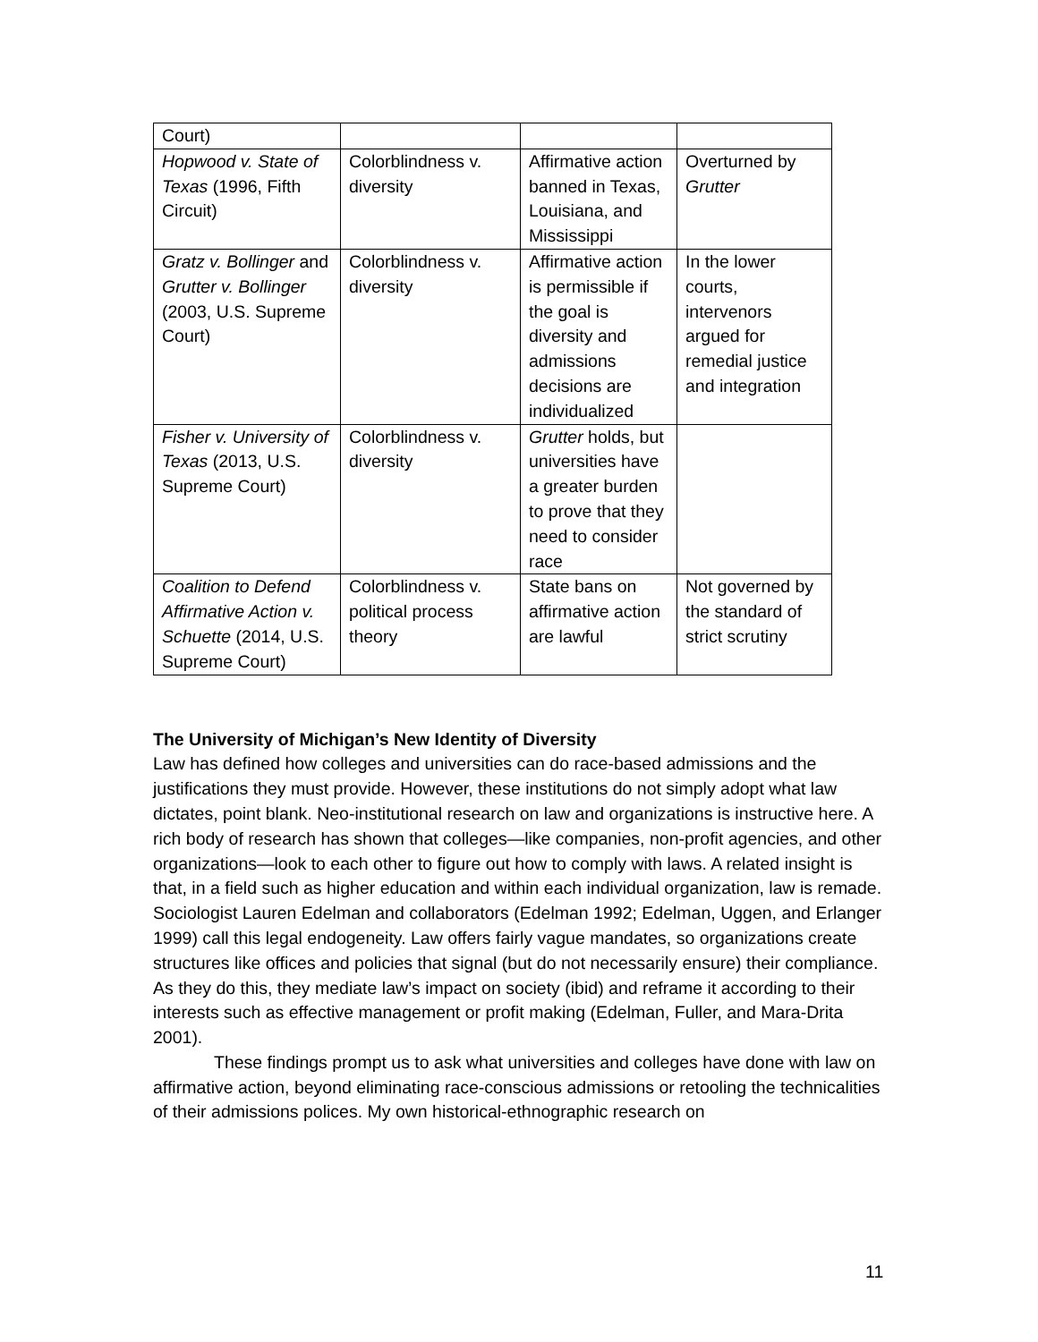| Court) | | | |
| Hopwood v. State of Texas (1996, Fifth Circuit) | Colorblindness v. diversity | Affirmative action banned in Texas, Louisiana, and Mississippi | Overturned by Grutter |
| Gratz v. Bollinger and Grutter v. Bollinger (2003, U.S. Supreme Court) | Colorblindness v. diversity | Affirmative action is permissible if the goal is diversity and admissions decisions are individualized | In the lower courts, intervenors argued for remedial justice and integration |
| Fisher v. University of Texas (2013, U.S. Supreme Court) | Colorblindness v. diversity | Grutter holds, but universities have a greater burden to prove that they need to consider race | |
| Coalition to Defend Affirmative Action v. Schuette (2014, U.S. Supreme Court) | Colorblindness v. political process theory | State bans on affirmative action are lawful | Not governed by the standard of strict scrutiny |
The University of Michigan’s New Identity of Diversity
Law has defined how colleges and universities can do race-based admissions and the justifications they must provide. However, these institutions do not simply adopt what law dictates, point blank. Neo-institutional research on law and organizations is instructive here. A rich body of research has shown that colleges—like companies, non-profit agencies, and other organizations—look to each other to figure out how to comply with laws. A related insight is that, in a field such as higher education and within each individual organization, law is remade. Sociologist Lauren Edelman and collaborators (Edelman 1992; Edelman, Uggen, and Erlanger 1999) call this legal endogeneity. Law offers fairly vague mandates, so organizations create structures like offices and policies that signal (but do not necessarily ensure) their compliance. As they do this, they mediate law’s impact on society (ibid) and reframe it according to their interests such as effective management or profit making (Edelman, Fuller, and Mara-Drita 2001).
These findings prompt us to ask what universities and colleges have done with law on affirmative action, beyond eliminating race-conscious admissions or retooling the technicalities of their admissions polices. My own historical-ethnographic research on
11